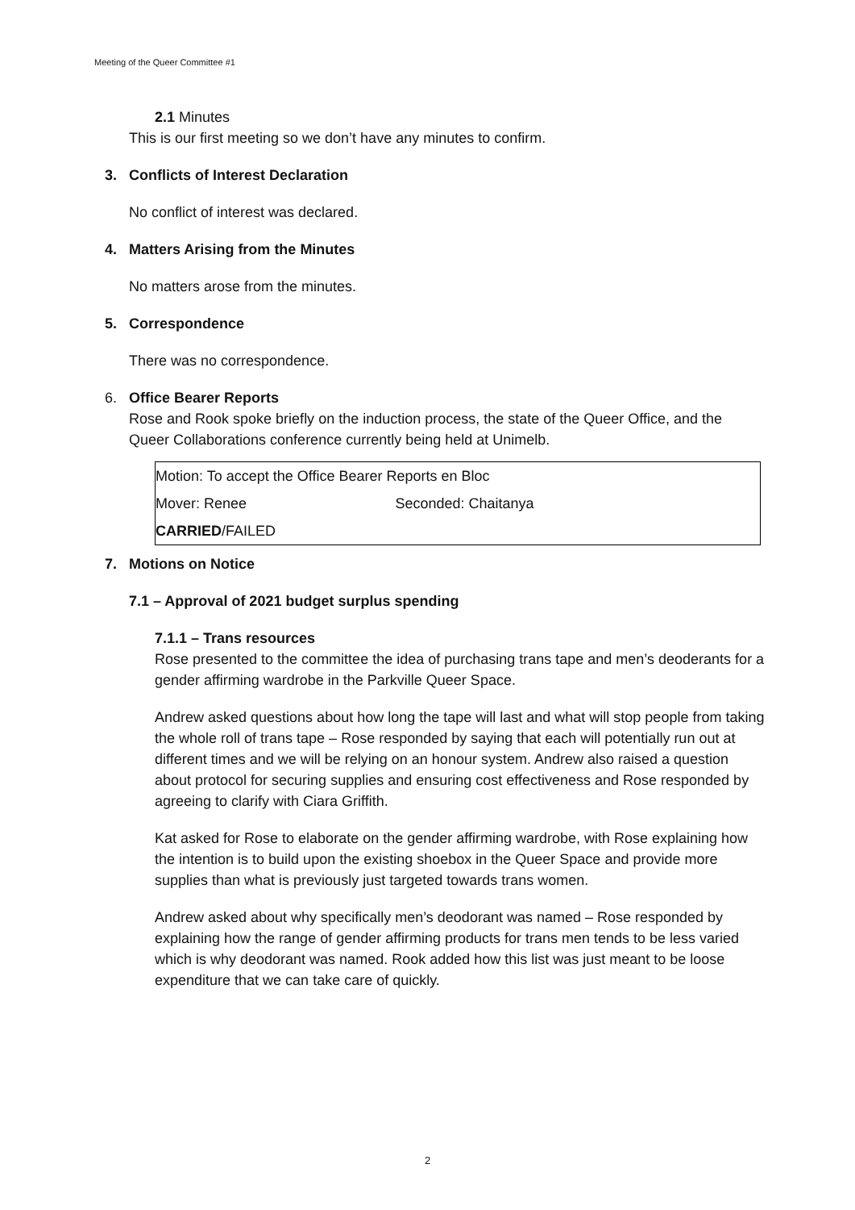Meeting of the Queer Committee #1
2.1 Minutes
This is our first meeting so we don’t have any minutes to confirm.
3. Conflicts of Interest Declaration
No conflict of interest was declared.
4. Matters Arising from the Minutes
No matters arose from the minutes.
5. Correspondence
There was no correspondence.
6. Office Bearer Reports
Rose and Rook spoke briefly on the induction process, the state of the Queer Office, and the Queer Collaborations conference currently being held at Unimelb.
| Motion: To accept the Office Bearer Reports en Bloc | |
| Mover: Renee | Seconded: Chaitanya |
| CARRIED /FAILED | |
7. Motions on Notice
7.1 – Approval of 2021 budget surplus spending
7.1.1 – Trans resources
Rose presented to the committee the idea of purchasing trans tape and men’s deoderants for a gender affirming wardrobe in the Parkville Queer Space.
Andrew asked questions about how long the tape will last and what will stop people from taking the whole roll of trans tape – Rose responded by saying that each will potentially run out at different times and we will be relying on an honour system. Andrew also raised a question about protocol for securing supplies and ensuring cost effectiveness and Rose responded by agreeing to clarify with Ciara Griffith.
Kat asked for Rose to elaborate on the gender affirming wardrobe, with Rose explaining how the intention is to build upon the existing shoebox in the Queer Space and provide more supplies than what is previously just targeted towards trans women.
Andrew asked about why specifically men’s deodorant was named – Rose responded by explaining how the range of gender affirming products for trans men tends to be less varied which is why deodorant was named. Rook added how this list was just meant to be loose expenditure that we can take care of quickly.
2